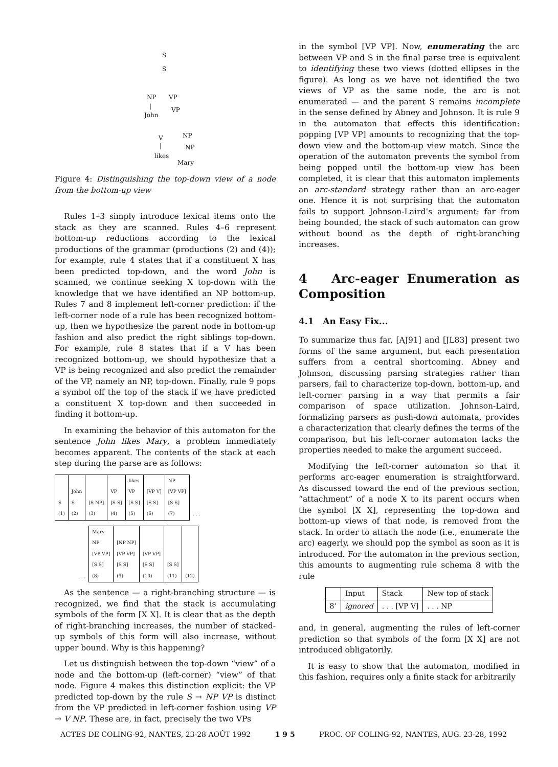S
S
NP VP
| VP
John
V NP
| NP
likes
Mary
Figure 4: Distinguishing the top-down view of a node from the bottom-up view
Rules 1–3 simply introduce lexical items onto the stack as they are scanned. Rules 4–6 represent bottom-up reductions according to the lexical productions of the grammar (productions (2) and (4)); for example, rule 4 states that if a constituent X has been predicted top-down, and the word John is scanned, we continue seeking X top-down with the knowledge that we have identified an NP bottom-up. Rules 7 and 8 implement left-corner prediction: if the left-corner node of a rule has been recognized bottom-up, then we hypothesize the parent node in bottom-up fashion and also predict the right siblings top-down. For example, rule 8 states that if a V has been recognized bottom-up, we should hypothesize that a VP is being recognized and also predict the remainder of the VP, namely an NP, top-down. Finally, rule 9 pops a symbol off the top of the stack if we have predicted a constituent X top-down and then succeeded in finding it bottom-up.
In examining the behavior of this automaton for the sentence John likes Mary, a problem immediately becomes apparent. The contents of the stack at each step during the parse are as follows:
| S (1) | John S (2) | [S NP] (3) | VP [S S] (4) | likes VP [S S] (5) | [VP V] [S S] (6) | NP [VP VP] [S S] (7) | . . . |
| . . . | Mary NP [VP VP] [S S] (8) | [NP NP] [VP VP] [S S] (9) | [VP VP] [S S] (10) | [S S] (11) | (12) |
As the sentence — a right-branching structure — is recognized, we find that the stack is accumulating symbols of the form [X X]. It is clear that as the depth of right-branching increases, the number of stacked-up symbols of this form will also increase, without upper bound. Why is this happening?
Let us distinguish between the top-down “view” of a node and the bottom-up (left-corner) “view” of that node. Figure 4 makes this distinction explicit: the VP predicted top-down by the rule S → NP VP is distinct from the VP predicted in left-corner fashion using VP → V NP. These are, in fact, precisely the two VPs
in the symbol [VP VP]. Now, enumerating the arc between VP and S in the final parse tree is equivalent to identifying these two views (dotted ellipses in the figure). As long as we have not identified the two views of VP as the same node, the arc is not enumerated — and the parent S remains incomplete in the sense defined by Abney and Johnson. It is rule 9 in the automaton that effects this identification: popping [VP VP] amounts to recognizing that the top-down view and the bottom-up view match. Since the operation of the automaton prevents the symbol from being popped until the bottom-up view has been completed, it is clear that this automaton implements an arc-standard strategy rather than an arc-eager one. Hence it is not surprising that the automaton fails to support Johnson-Laird’s argument: far from being bounded, the stack of such automaton can grow without bound as the depth of right-branching increases.
4 Arc-eager Enumeration as Composition
4.1 An Easy Fix...
To summarize thus far, [AJ91] and [JL83] present two forms of the same argument, but each presentation suffers from a central shortcoming. Abney and Johnson, discussing parsing strategies rather than parsers, fail to characterize top-down, bottom-up, and left-corner parsing in a way that permits a fair comparison of space utilization. Johnson-Laird, formalizing parsers as push-down automata, provides a characterization that clearly defines the terms of the comparison, but his left-corner automaton lacks the properties needed to make the argument succeed.
Modifying the left-corner automaton so that it performs arc-eager enumeration is straightforward. As discussed toward the end of the previous section, “attachment” of a node X to its parent occurs when the symbol [X X], representing the top-down and bottom-up views of that node, is removed from the stack. In order to attach the node (i.e., enumerate the arc) eagerly, we should pop the symbol as soon as it is introduced. For the automaton in the previous section, this amounts to augmenting rule schema 8 with the rule
| | Input | Stack | New top of stack |
| --- | --- | --- | --- |
| 8’ | ignored | . . . [VP V] | . . . NP |
and, in general, augmenting the rules of left-corner prediction so that symbols of the form [X X] are not introduced obligatorily.
It is easy to show that the automaton, modified in this fashion, requires only a finite stack for arbitrarily
ACTES DE COLING-92, NANTES, 23-28 AOÛT 1992 1 9 5 PROC. OF COLING-92, NANTES, AUG. 23-28, 1992